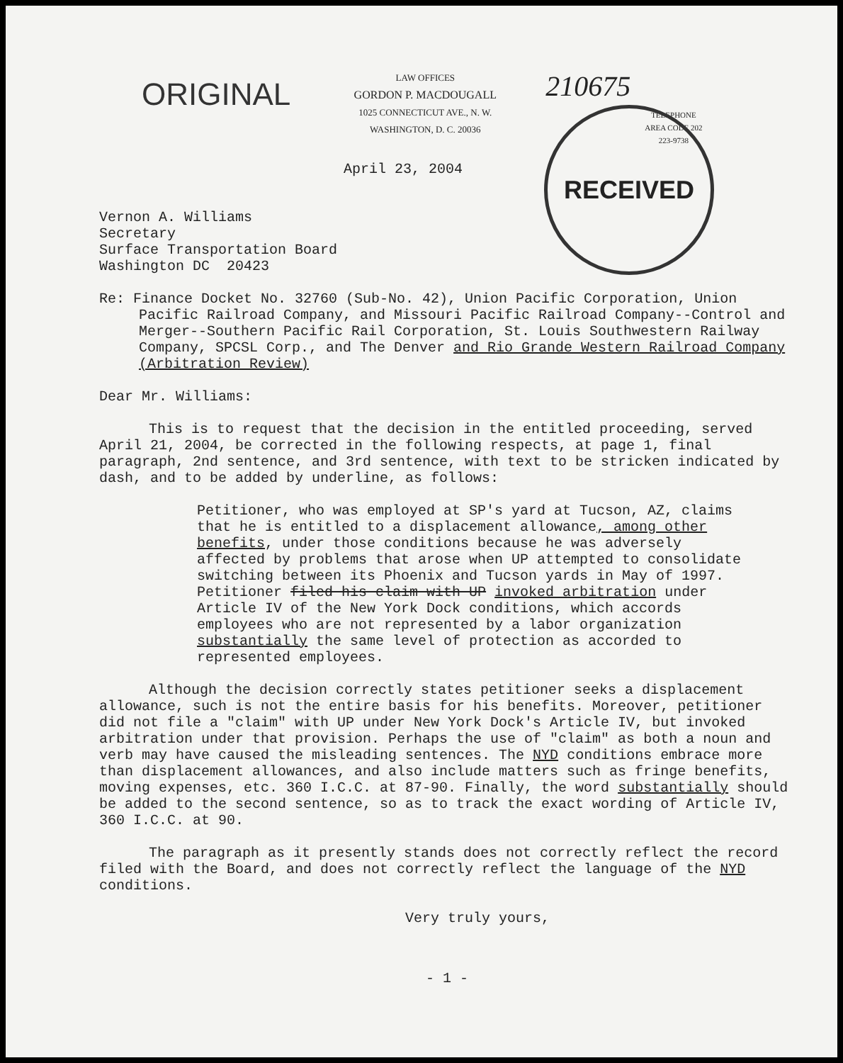ORIGINAL
LAW OFFICES
GORDON P. MACDOUGALL
1025 CONNECTICUT AVE., N. W.
WASHINGTON, D. C. 20036
210675
TELEPHONE
AREA CODE 202
223-9738
RECEIVED
April 23, 2004
Vernon A. Williams
Secretary
Surface Transportation Board
Washington DC 20423
Re: Finance Docket No. 32760 (Sub-No. 42), Union Pacific Corporation, Union Pacific Railroad Company, and Missouri Pacific Railroad Company--Control and Merger--Southern Pacific Rail Corporation, St. Louis Southwestern Railway Company, SPCSL Corp., and The Denver and Rio Grande Western Railroad Company (Arbitration Review)
Dear Mr. Williams:
This is to request that the decision in the entitled proceeding, served April 21, 2004, be corrected in the following respects, at page 1, final paragraph, 2nd sentence, and 3rd sentence, with text to be stricken indicated by dash, and to be added by underline, as follows:
Petitioner, who was employed at SP's yard at Tucson, AZ, claims that he is entitled to a displacement allowance, among other benefits, under those conditions because he was adversely affected by problems that arose when UP attempted to consolidate switching between its Phoenix and Tucson yards in May of 1997. Petitioner filed his claim with UP invoked arbitration under Article IV of the New York Dock conditions, which accords employees who are not represented by a labor organization substantially the same level of protection as accorded to represented employees.
Although the decision correctly states petitioner seeks a displacement allowance, such is not the entire basis for his benefits. Moreover, petitioner did not file a "claim" with UP under New York Dock's Article IV, but invoked arbitration under that provision. Perhaps the use of "claim" as both a noun and verb may have caused the misleading sentences. The NYD conditions embrace more than displacement allowances, and also include matters such as fringe benefits, moving expenses, etc. 360 I.C.C. at 87-90. Finally, the word substantially should be added to the second sentence, so as to track the exact wording of Article IV, 360 I.C.C. at 90.
The paragraph as it presently stands does not correctly reflect the record filed with the Board, and does not correctly reflect the language of the NYD conditions.
Very truly yours,
- 1 -